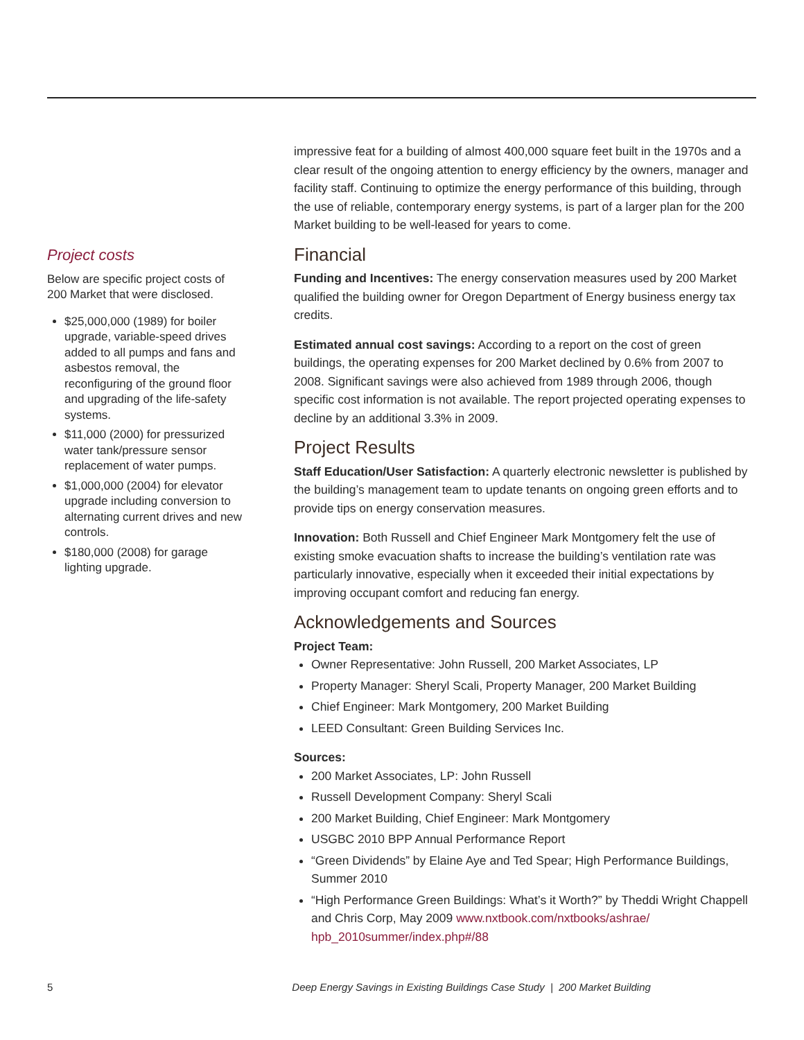Project costs
Below are specific project costs of 200 Market that were disclosed.
$25,000,000 (1989) for boiler upgrade, variable-speed drives added to all pumps and fans and asbestos removal, the reconfiguring of the ground floor and upgrading of the life-safety systems.
$11,000 (2000) for pressurized water tank/pressure sensor replacement of water pumps.
$1,000,000 (2004) for elevator upgrade including conversion to alternating current drives and new controls.
$180,000 (2008) for garage lighting upgrade.
impressive feat for a building of almost 400,000 square feet built in the 1970s and a clear result of the ongoing attention to energy efficiency by the owners, manager and facility staff. Continuing to optimize the energy performance of this building, through the use of reliable, contemporary energy systems, is part of a larger plan for the 200 Market building to be well-leased for years to come.
Financial
Funding and Incentives: The energy conservation measures used by 200 Market qualified the building owner for Oregon Department of Energy business energy tax credits.
Estimated annual cost savings: According to a report on the cost of green buildings, the operating expenses for 200 Market declined by 0.6% from 2007 to 2008. Significant savings were also achieved from 1989 through 2006, though specific cost information is not available. The report projected operating expenses to decline by an additional 3.3% in 2009.
Project Results
Staff Education/User Satisfaction: A quarterly electronic newsletter is published by the building’s management team to update tenants on ongoing green efforts and to provide tips on energy conservation measures.
Innovation: Both Russell and Chief Engineer Mark Montgomery felt the use of existing smoke evacuation shafts to increase the building’s ventilation rate was particularly innovative, especially when it exceeded their initial expectations by improving occupant comfort and reducing fan energy.
Acknowledgements and Sources
Project Team:
Owner Representative: John Russell, 200 Market Associates, LP
Property Manager: Sheryl Scali, Property Manager, 200 Market Building
Chief Engineer: Mark Montgomery, 200 Market Building
LEED Consultant: Green Building Services Inc.
Sources:
200 Market Associates, LP: John Russell
Russell Development Company: Sheryl Scali
200 Market Building, Chief Engineer: Mark Montgomery
USGBC 2010 BPP Annual Performance Report
“Green Dividends” by Elaine Aye and Ted Spear; High Performance Buildings, Summer 2010
“High Performance Green Buildings: What’s it Worth?” by Theddi Wright Chappell and Chris Corp, May 2009 www.nxtbook.com/nxtbooks/ashrae/ hpb_2010summer/index.php#/88
5 Deep Energy Savings in Existing Buildings Case Study | 200 Market Building